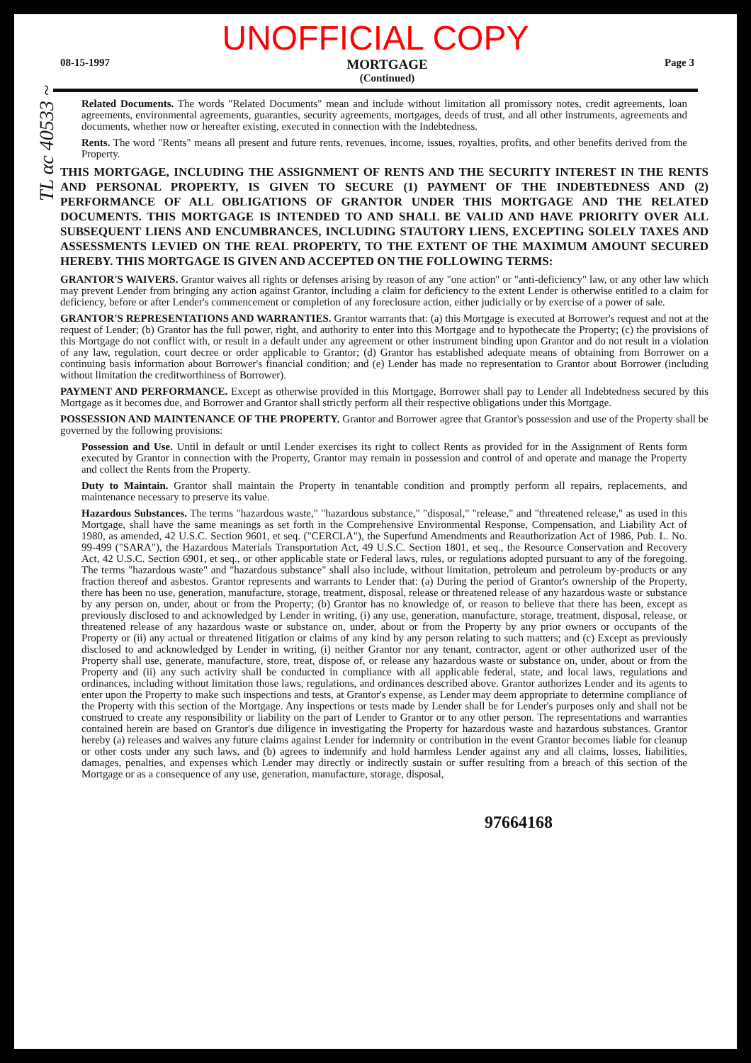UNOFFICIAL COPY
08-15-1997 MORTGAGE
(Continued) Page 3
Related Documents. The words "Related Documents" mean and include without limitation all promissory notes, credit agreements, loan agreements, environmental agreements, guaranties, security agreements, mortgages, deeds of trust, and all other instruments, agreements and documents, whether now or hereafter existing, executed in connection with the Indebtedness.
Rents. The word "Rents" means all present and future rents, revenues, income, issues, royalties, profits, and other benefits derived from the Property.
THIS MORTGAGE, INCLUDING THE ASSIGNMENT OF RENTS AND THE SECURITY INTEREST IN THE RENTS AND PERSONAL PROPERTY, IS GIVEN TO SECURE (1) PAYMENT OF THE INDEBTEDNESS AND (2) PERFORMANCE OF ALL OBLIGATIONS OF GRANTOR UNDER THIS MORTGAGE AND THE RELATED DOCUMENTS. THIS MORTGAGE IS INTENDED TO AND SHALL BE VALID AND HAVE PRIORITY OVER ALL SUBSEQUENT LIENS AND ENCUMBRANCES, INCLUDING STAUTORY LIENS, EXCEPTING SOLELY TAXES AND ASSESSMENTS LEVIED ON THE REAL PROPERTY, TO THE EXTENT OF THE MAXIMUM AMOUNT SECURED HEREBY. THIS MORTGAGE IS GIVEN AND ACCEPTED ON THE FOLLOWING TERMS:
GRANTOR'S WAIVERS. Grantor waives all rights or defenses arising by reason of any "one action" or "anti-deficiency" law, or any other law which may prevent Lender from bringing any action against Grantor, including a claim for deficiency to the extent Lender is otherwise entitled to a claim for deficiency, before or after Lender's commencement or completion of any foreclosure action, either judicially or by exercise of a power of sale.
GRANTOR'S REPRESENTATIONS AND WARRANTIES. Grantor warrants that: (a) this Mortgage is executed at Borrower's request and not at the request of Lender; (b) Grantor has the full power, right, and authority to enter into this Mortgage and to hypothecate the Property; (c) the provisions of this Mortgage do not conflict with, or result in a default under any agreement or other instrument binding upon Grantor and do not result in a violation of any law, regulation, court decree or order applicable to Grantor; (d) Grantor has established adequate means of obtaining from Borrower on a continuing basis information about Borrower's financial condition; and (e) Lender has made no representation to Grantor about Borrower (including without limitation the creditworthiness of Borrower).
PAYMENT AND PERFORMANCE. Except as otherwise provided in this Mortgage, Borrower shall pay to Lender all Indebtedness secured by this Mortgage as it becomes due, and Borrower and Grantor shall strictly perform all their respective obligations under this Mortgage.
POSSESSION AND MAINTENANCE OF THE PROPERTY. Grantor and Borrower agree that Grantor's possession and use of the Property shall be governed by the following provisions:
Possession and Use. Until in default or until Lender exercises its right to collect Rents as provided for in the Assignment of Rents form executed by Grantor in connection with the Property, Grantor may remain in possession and control of and operate and manage the Property and collect the Rents from the Property.
Duty to Maintain. Grantor shall maintain the Property in tenantable condition and promptly perform all repairs, replacements, and maintenance necessary to preserve its value.
Hazardous Substances. The terms "hazardous waste," "hazardous substance," "disposal," "release," and "threatened release," as used in this Mortgage, shall have the same meanings as set forth in the Comprehensive Environmental Response, Compensation, and Liability Act of 1980, as amended, 42 U.S.C. Section 9601, et seq. ("CERCLA"), the Superfund Amendments and Reauthorization Act of 1986, Pub. L. No. 99-499 ("SARA"), the Hazardous Materials Transportation Act, 49 U.S.C. Section 1801, et seq., the Resource Conservation and Recovery Act, 42 U.S.C. Section 6901, et seq., or other applicable state or Federal laws, rules, or regulations adopted pursuant to any of the foregoing. The terms "hazardous waste" and "hazardous substance" shall also include, without limitation, petroleum and petroleum by-products or any fraction thereof and asbestos. Grantor represents and warrants to Lender that: (a) During the period of Grantor's ownership of the Property, there has been no use, generation, manufacture, storage, treatment, disposal, release or threatened release of any hazardous waste or substance by any person on, under, about or from the Property; (b) Grantor has no knowledge of, or reason to believe that there has been, except as previously disclosed to and acknowledged by Lender in writing, (i) any use, generation, manufacture, storage, treatment, disposal, release, or threatened release of any hazardous waste or substance on, under, about or from the Property by any prior owners or occupants of the Property or (ii) any actual or threatened litigation or claims of any kind by any person relating to such matters; and (c) Except as previously disclosed to and acknowledged by Lender in writing, (i) neither Grantor nor any tenant, contractor, agent or other authorized user of the Property shall use, generate, manufacture, store, treat, dispose of, or release any hazardous waste or substance on, under, about or from the Property and (ii) any such activity shall be conducted in compliance with all applicable federal, state, and local laws, regulations and ordinances, including without limitation those laws, regulations, and ordinances described above. Grantor authorizes Lender and its agents to enter upon the Property to make such inspections and tests, at Grantor's expense, as Lender may deem appropriate to determine compliance of the Property with this section of the Mortgage. Any inspections or tests made by Lender shall be for Lender's purposes only and shall not be construed to create any responsibility or liability on the part of Lender to Grantor or to any other person. The representations and warranties contained herein are based on Grantor's due diligence in investigating the Property for hazardous waste and hazardous substances. Grantor hereby (a) releases and waives any future claims against Lender for indemnity or contribution in the event Grantor becomes liable for cleanup or other costs under any such laws, and (b) agrees to indemnify and hold harmless Lender against any and all claims, losses, liabilities, damages, penalties, and expenses which Lender may directly or indirectly sustain or suffer resulting from a breach of this section of the Mortgage or as a consequence of any use, generation, manufacture, storage, disposal,
97664168
TL αc 40533 ~